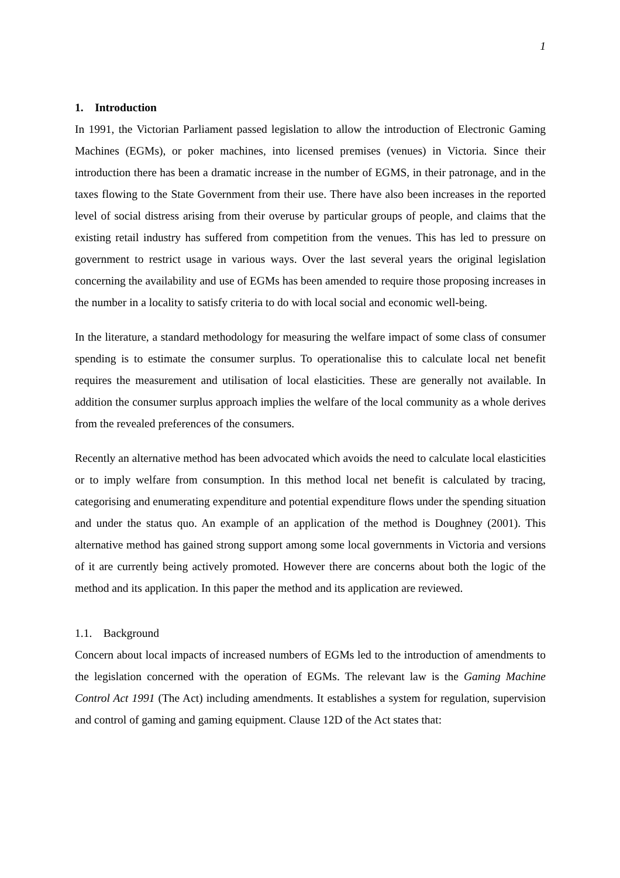1
1. Introduction
In 1991, the Victorian Parliament passed legislation to allow the introduction of Electronic Gaming Machines (EGMs), or poker machines, into licensed premises (venues) in Victoria. Since their introduction there has been a dramatic increase in the number of EGMS, in their patronage, and in the taxes flowing to the State Government from their use. There have also been increases in the reported level of social distress arising from their overuse by particular groups of people, and claims that the existing retail industry has suffered from competition from the venues. This has led to pressure on government to restrict usage in various ways. Over the last several years the original legislation concerning the availability and use of EGMs has been amended to require those proposing increases in the number in a locality to satisfy criteria to do with local social and economic well-being.
In the literature, a standard methodology for measuring the welfare impact of some class of consumer spending is to estimate the consumer surplus. To operationalise this to calculate local net benefit requires the measurement and utilisation of local elasticities. These are generally not available. In addition the consumer surplus approach implies the welfare of the local community as a whole derives from the revealed preferences of the consumers.
Recently an alternative method has been advocated which avoids the need to calculate local elasticities or to imply welfare from consumption. In this method local net benefit is calculated by tracing, categorising and enumerating expenditure and potential expenditure flows under the spending situation and under the status quo. An example of an application of the method is Doughney (2001). This alternative method has gained strong support among some local governments in Victoria and versions of it are currently being actively promoted. However there are concerns about both the logic of the method and its application. In this paper the method and its application are reviewed.
1.1. Background
Concern about local impacts of increased numbers of EGMs led to the introduction of amendments to the legislation concerned with the operation of EGMs. The relevant law is the Gaming Machine Control Act 1991 (The Act) including amendments. It establishes a system for regulation, supervision and control of gaming and gaming equipment. Clause 12D of the Act states that: